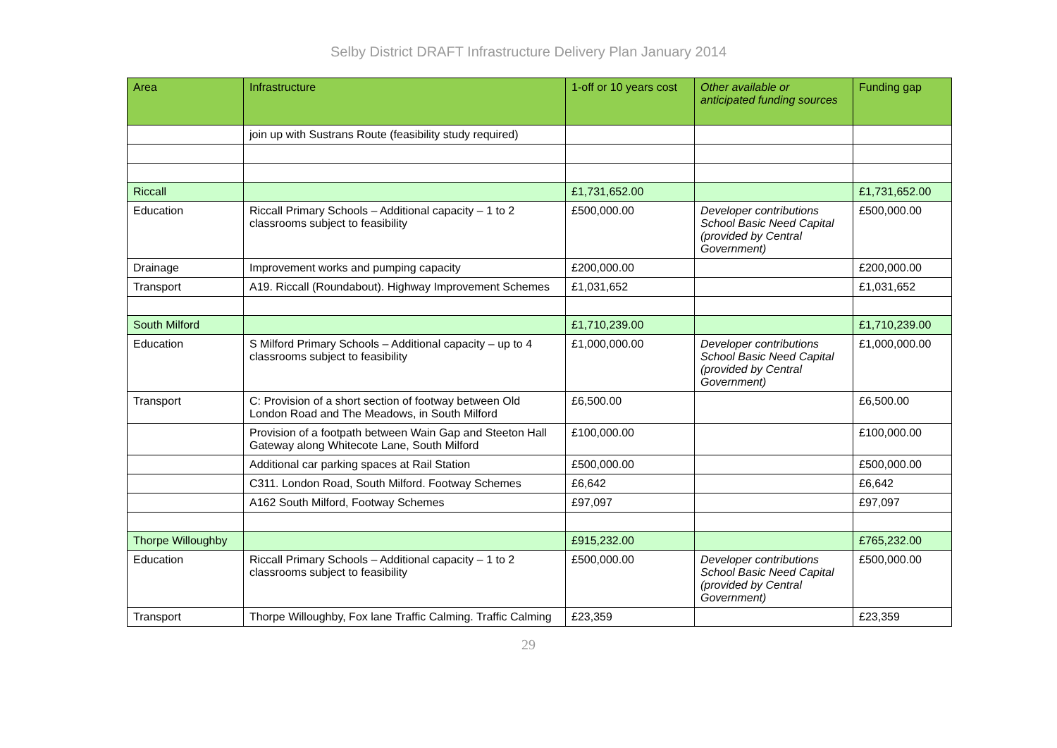Selby District DRAFT Infrastructure Delivery Plan January 2014
| Area | Infrastructure | 1-off or 10 years cost | Other available or anticipated funding sources | Funding gap |
| --- | --- | --- | --- | --- |
| | join up with Sustrans Route (feasibility study required) | | | |
| Riccall | | £1,731,652.00 | | £1,731,652.00 |
| Education | Riccall Primary Schools – Additional capacity – 1 to 2 classrooms subject to feasibility | £500,000.00 | Developer contributions School Basic Need Capital (provided by Central Government) | £500,000.00 |
| Drainage | Improvement works and pumping capacity | £200,000.00 | | £200,000.00 |
| Transport | A19. Riccall (Roundabout). Highway Improvement Schemes | £1,031,652 | | £1,031,652 |
| South Milford | | £1,710,239.00 | | £1,710,239.00 |
| Education | S Milford Primary Schools – Additional capacity – up to 4 classrooms subject to feasibility | £1,000,000.00 | Developer contributions School Basic Need Capital (provided by Central Government) | £1,000,000.00 |
| Transport | C: Provision of a short section of footway between Old London Road and The Meadows, in South Milford | £6,500.00 | | £6,500.00 |
| | Provision of a footpath between Wain Gap and Steeton Hall Gateway along Whitecote Lane, South Milford | £100,000.00 | | £100,000.00 |
| | Additional car parking spaces at Rail Station | £500,000.00 | | £500,000.00 |
| | C311. London Road, South Milford. Footway Schemes | £6,642 | | £6,642 |
| | A162 South Milford, Footway Schemes | £97,097 | | £97,097 |
| Thorpe Willoughby | | £915,232.00 | | £765,232.00 |
| Education | Riccall Primary Schools – Additional capacity – 1 to 2 classrooms subject to feasibility | £500,000.00 | Developer contributions School Basic Need Capital (provided by Central Government) | £500,000.00 |
| Transport | Thorpe Willoughby, Fox lane Traffic Calming. Traffic Calming | £23,359 | | £23,359 |
29